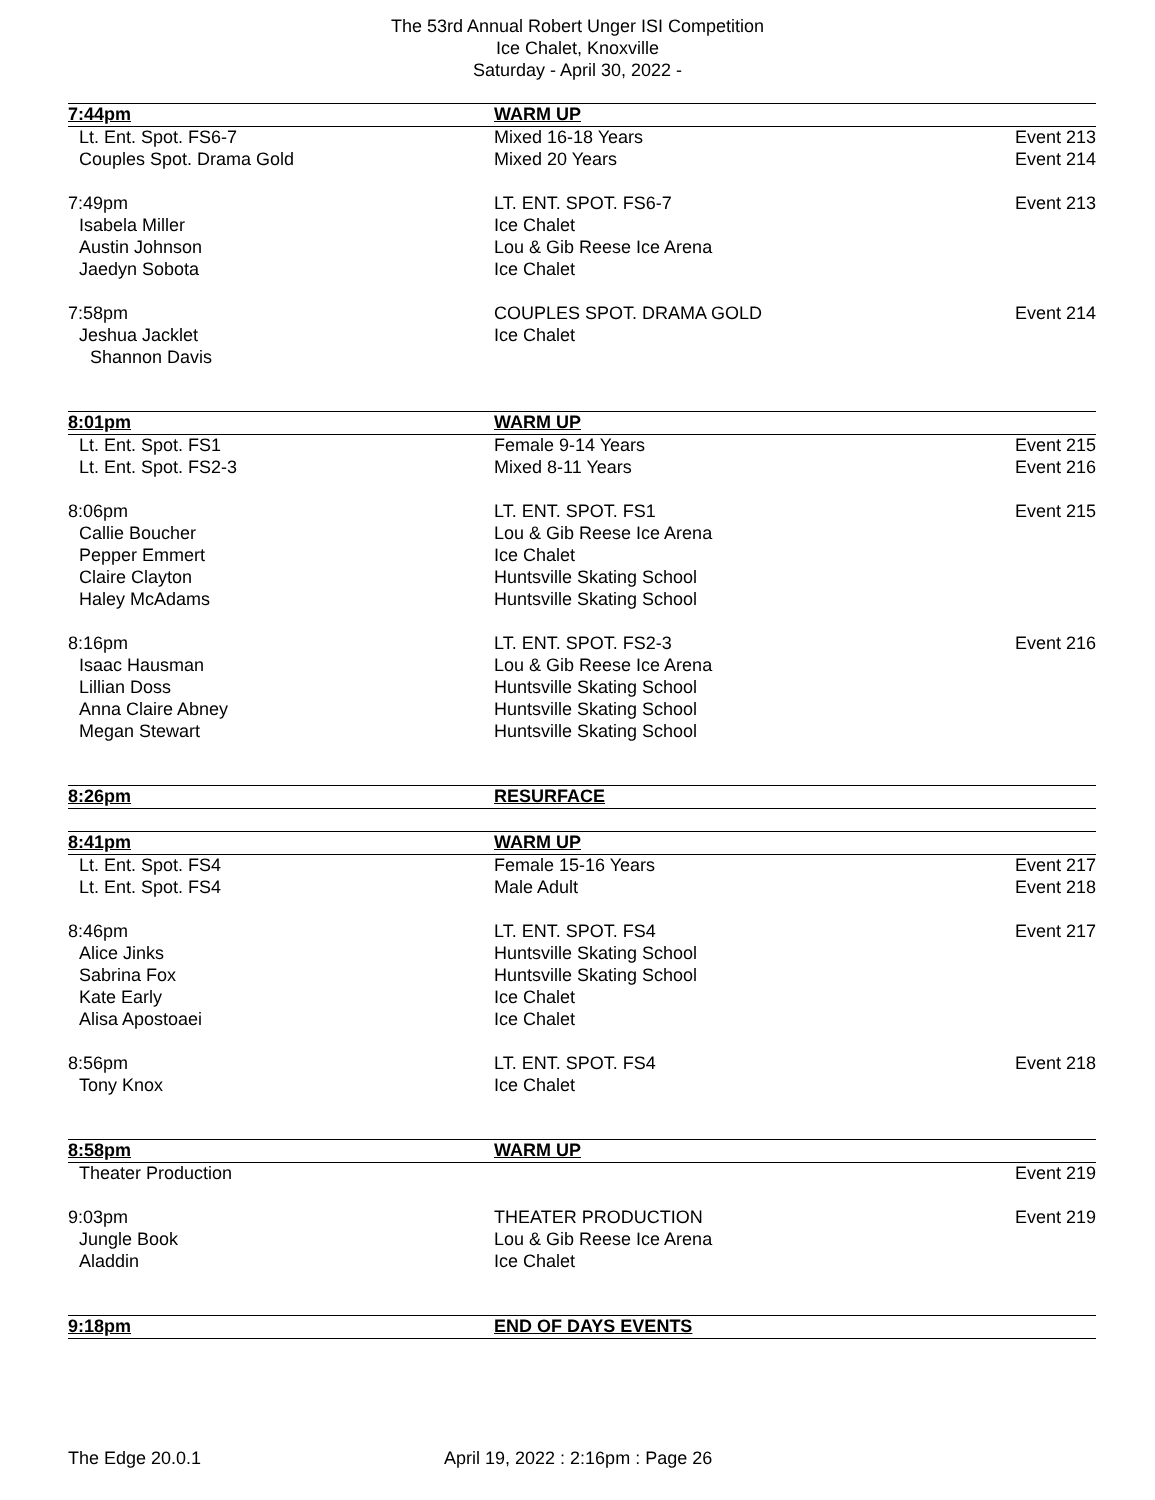The 53rd Annual Robert Unger ISI Competition
Ice Chalet, Knoxville
Saturday - April 30, 2022 -
| 7:44pm | WARM UP | |
| Lt. Ent. Spot. FS6-7 | Mixed 16-18 Years | Event 213 |
| Couples Spot. Drama Gold | Mixed 20 Years | Event 214 |
| 7:49pm | LT. ENT. SPOT. FS6-7 | Event 213 |
| Isabela Miller | Ice Chalet | |
| Austin Johnson | Lou & Gib Reese Ice Arena | |
| Jaedyn Sobota | Ice Chalet | |
| 7:58pm | COUPLES SPOT. DRAMA GOLD | Event 214 |
| Jeshua Jacklet | Ice Chalet | |
| Shannon Davis | | |
| 8:01pm | WARM UP | |
| Lt. Ent. Spot. FS1 | Female 9-14 Years | Event 215 |
| Lt. Ent. Spot. FS2-3 | Mixed 8-11 Years | Event 216 |
| 8:06pm | LT. ENT. SPOT. FS1 | Event 215 |
| Callie Boucher | Lou & Gib Reese Ice Arena | |
| Pepper Emmert | Ice Chalet | |
| Claire Clayton | Huntsville Skating School | |
| Haley McAdams | Huntsville Skating School | |
| 8:16pm | LT. ENT. SPOT. FS2-3 | Event 216 |
| Isaac Hausman | Lou & Gib Reese Ice Arena | |
| Lillian Doss | Huntsville Skating School | |
| Anna Claire Abney | Huntsville Skating School | |
| Megan Stewart | Huntsville Skating School | |
| 8:26pm | RESURFACE | |
| 8:41pm | WARM UP | |
| Lt. Ent. Spot. FS4 | Female 15-16 Years | Event 217 |
| Lt. Ent. Spot. FS4 | Male Adult | Event 218 |
| 8:46pm | LT. ENT. SPOT. FS4 | Event 217 |
| Alice Jinks | Huntsville Skating School | |
| Sabrina Fox | Huntsville Skating School | |
| Kate Early | Ice Chalet | |
| Alisa Apostoaei | Ice Chalet | |
| 8:56pm | LT. ENT. SPOT. FS4 | Event 218 |
| Tony Knox | Ice Chalet | |
| 8:58pm | WARM UP | |
| Theater Production | | Event 219 |
| 9:03pm | THEATER PRODUCTION | Event 219 |
| Jungle Book | Lou & Gib Reese Ice Arena | |
| Aladdin | Ice Chalet | |
| 9:18pm | END OF DAYS EVENTS | |
The Edge 20.0.1 April 19, 2022 : 2:16pm : Page 26